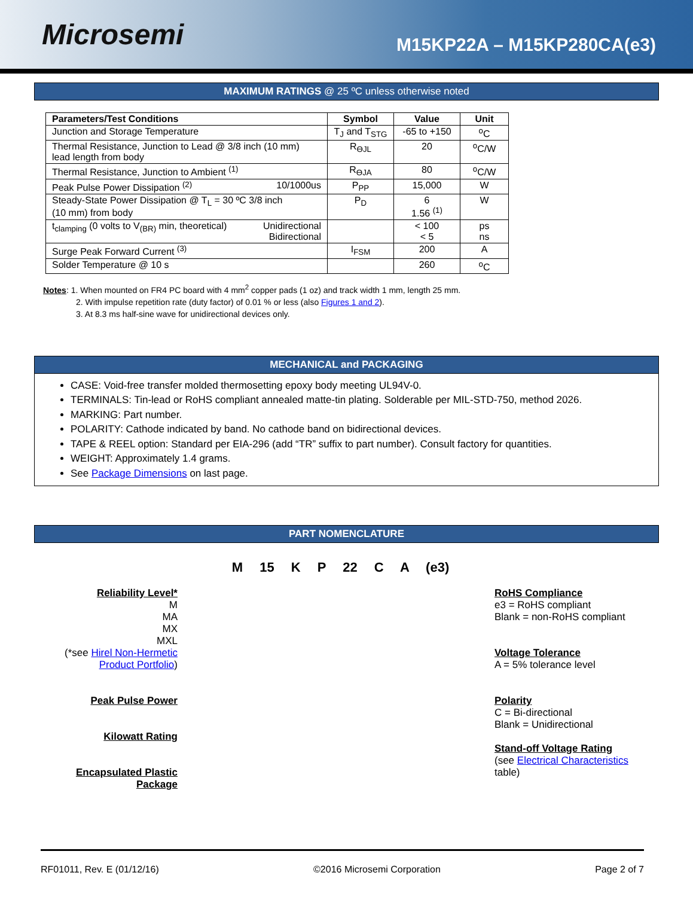Microsemi
M15KP22A – M15KP280CA(e3)
MAXIMUM RATINGS @ 25 ºC unless otherwise noted
| Parameters/Test Conditions | Symbol | Value | Unit |
| --- | --- | --- | --- |
| Junction and Storage Temperature | T<sub>J</sub> and T<sub>STG</sub> | -65 to +150 | <sup>o</sup> C |
| Thermal Resistance, Junction to Lead @ 3/8 inch (10 mm) lead length from body | R<sub>ӨJL</sub> | 20 | <sup>o</sup> C/W |
| Thermal Resistance, Junction to Ambient <sup>(1)</sup> | R<sub>ӨJA</sub> | 80 | <sup>o</sup> C/W |
| Peak Pulse Power Dissipation <sup>(2)</sup> 10/1000us | P<sub>PP</sub> | 15,000 | W |
| Steady-State Power Dissipation @ T<sub>L</sub> = 30 ºC 3/8 inch (10 mm) from body | P<sub>D</sub> | 6 1.56 <sup>(1)</sup> | W |
| t<sub>clamping</sub> (0 volts to V<sub>(BR)</sub> min, theoretical) Unidirectional Bidirectional | | < 100 < 5 | ps ns |
| Surge Peak Forward Current <sup>(3)</sup> | I<sub>FSM</sub> | 200 | A |
| Solder Temperature @ 10 s | | 260 | <sup>o</sup> C |
Notes: 1. When mounted on FR4 PC board with 4 mm<sup>2</sup> copper pads (1 oz) and track width 1 mm, length 25 mm.
2. With impulse repetition rate (duty factor) of 0.01 % or less (also Figures 1 and 2).
3. At 8.3 ms half-sine wave for unidirectional devices only.
MECHANICAL and PACKAGING
CASE: Void-free transfer molded thermosetting epoxy body meeting UL94V-0.
TERMINALS: Tin-lead or RoHS compliant annealed matte-tin plating. Solderable per MIL-STD-750, method 2026.
MARKING: Part number.
POLARITY: Cathode indicated by band. No cathode band on bidirectional devices.
TAPE & REEL option: Standard per EIA-296 (add “TR” suffix to part number). Consult factory for quantities.
WEIGHT: Approximately 1.4 grams.
See Package Dimensions on last page.
PART NOMENCLATURE
M 15 K P 22 C A (e3)
Reliability Level*
M
MA
MX
MXL
(*see Hirel Non-Hermetic
Product Portfolio)
Peak Pulse Power
Kilowatt Rating
Encapsulated Plastic
Package
RoHS Compliance
e3 = RoHS compliant
Blank = non-RoHS compliant
Voltage Tolerance
A = 5% tolerance level
Polarity
C = Bi-directional
Blank = Unidirectional
Stand-off Voltage Rating
(see Electrical Characteristics
table)
RF01011, Rev. E (01/12/16) ©2016 Microsemi Corporation Page 2 of 7